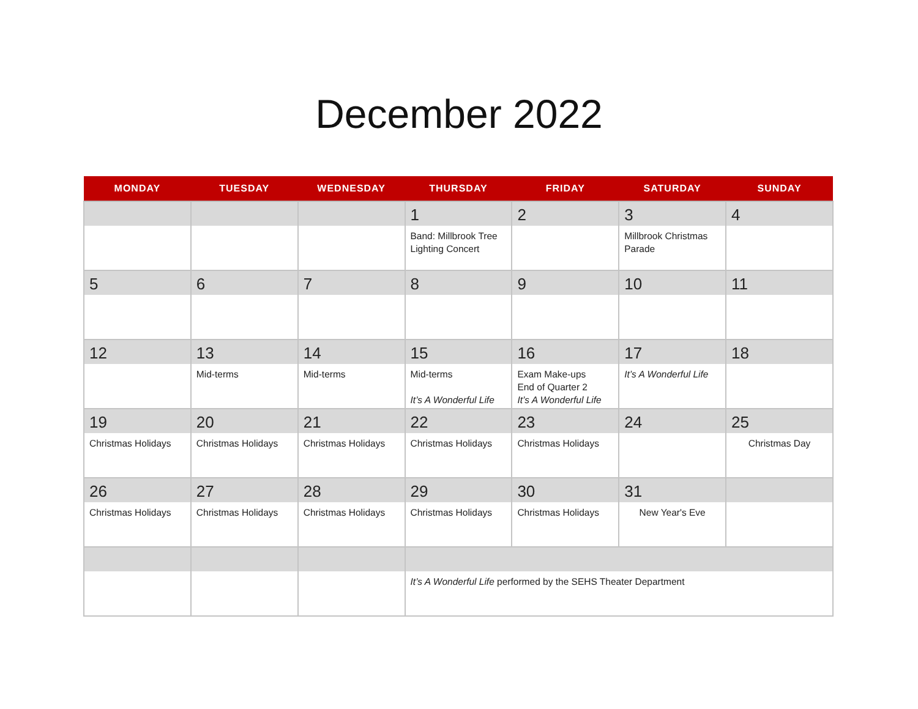December 2022
| MONDAY | TUESDAY | WEDNESDAY | THURSDAY | FRIDAY | SATURDAY | SUNDAY |
| --- | --- | --- | --- | --- | --- | --- |
| | | | 1 Band: Millbrook Tree Lighting Concert | 2 | 3 Millbrook Christmas Parade | 4 |
| 5 | 6 | 7 | 8 | 9 | 10 | 11 |
| 12 | 13 Mid-terms | 14 Mid-terms | 15 Mid-terms It’s A Wonderful Life | 16 Exam Make-ups End of Quarter 2 It’s A Wonderful Life | 17 It’s A Wonderful Life | 18 |
| 19 Christmas Holidays | 20 Christmas Holidays | 21 Christmas Holidays | 22 Christmas Holidays | 23 Christmas Holidays | 24 | 25 Christmas Day |
| 26 Christmas Holidays | 27 Christmas Holidays | 28 Christmas Holidays | 29 Christmas Holidays | 30 Christmas Holidays | 31 New Year's Eve | |
| | | | It’s A Wonderful Life performed by the SEHS Theater Department | | | |